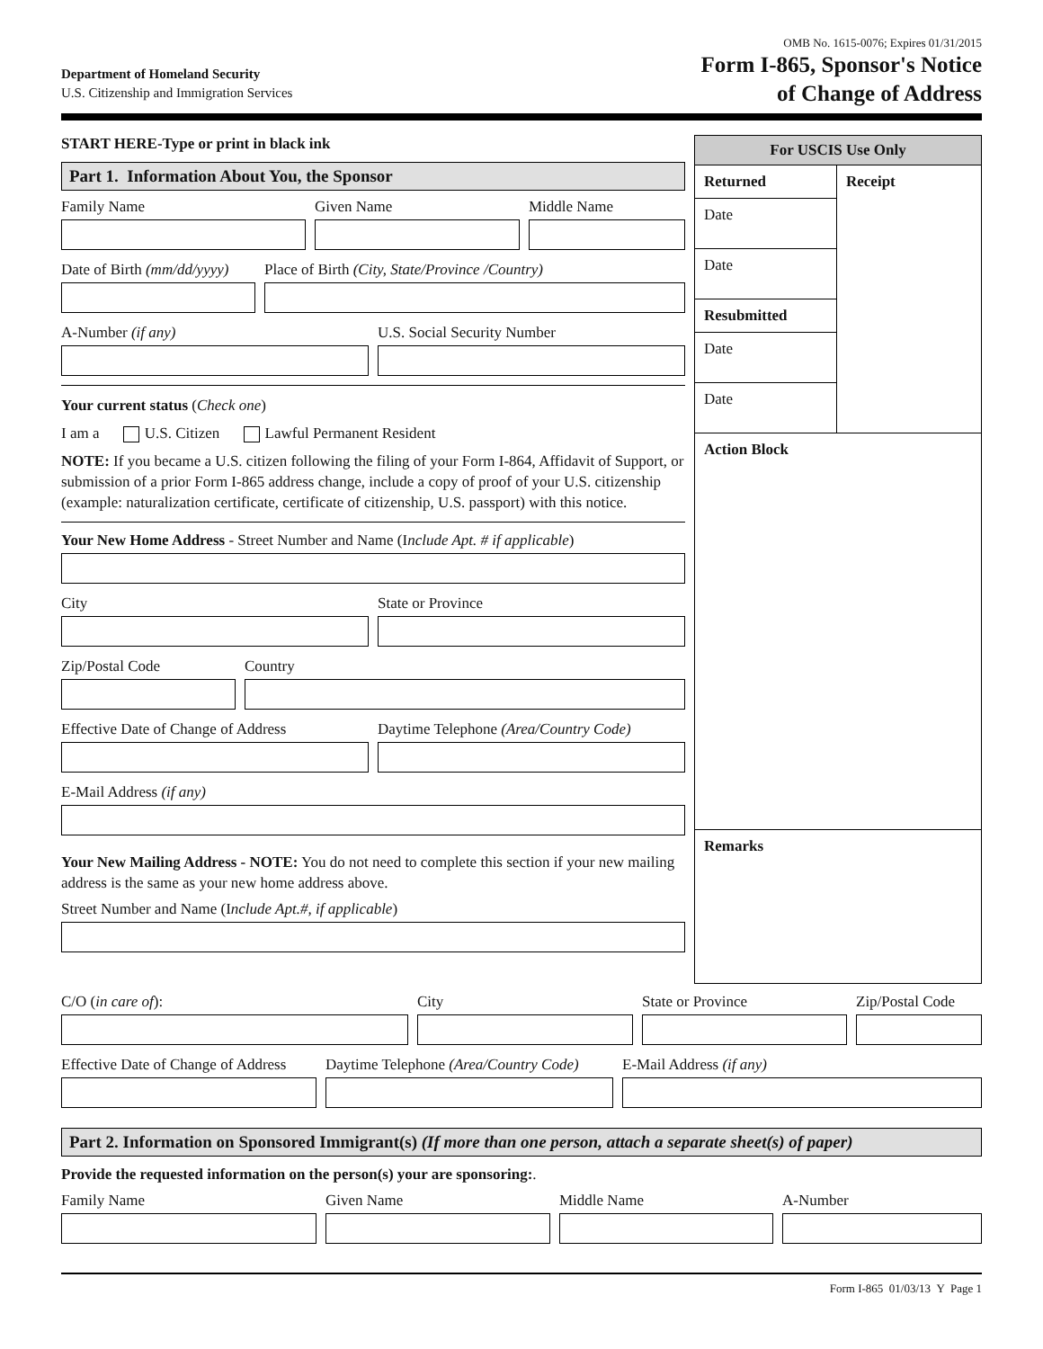OMB No. 1615-0076; Expires 01/31/2015
Department of Homeland Security
U.S. Citizenship and Immigration Services
Form I-865, Sponsor's Notice
of Change of Address
START HERE-Type or print in black ink
Part 1. Information About You, the Sponsor
Family Name Given Name Middle Name
Date of Birth (mm/dd/yyyy)
Place of Birth (City, State/Province /Country)
A-Number (if any) U.S. Social Security Number
Your current status (Check one)
I am a U.S. Citizen Lawful Permanent Resident
NOTE: If you became a U.S. citizen following the filing of your Form I-864, Affidavit of Support, or submission of a prior Form I-865 address change, include a copy of proof of your U.S. citizenship (example: naturalization certificate, certificate of citizenship, U.S. passport) with this notice.
Your New Home Address - Street Number and Name (Include Apt. # if applicable)
City State or Province
Zip/Postal Code Country
Effective Date of Change of Address
Daytime Telephone (Area/Country Code)
E-Mail Address (if any)
Your New Mailing Address - NOTE: You do not need to complete this section if your new mailing address is the same as your new home address above.
Street Number and Name (Include Apt.#, if applicable)
For USCIS Use Only
Returned
Date
Date
Resubmitted
Date
Date
Receipt
Action Block
Remarks
C/O (in care of): City State or Province Zip/Postal Code
Effective Date of Change of Address
Daytime Telephone (Area/Country Code)
E-Mail Address (if any)
Part 2. Information on Sponsored Immigrant(s) (If more than one person, attach a separate sheet(s) of paper)
Provide the requested information on the person(s) your are sponsoring:.
Family Name Given Name Middle Name A-Number
Form I-865 01/03/13 Y Page 1